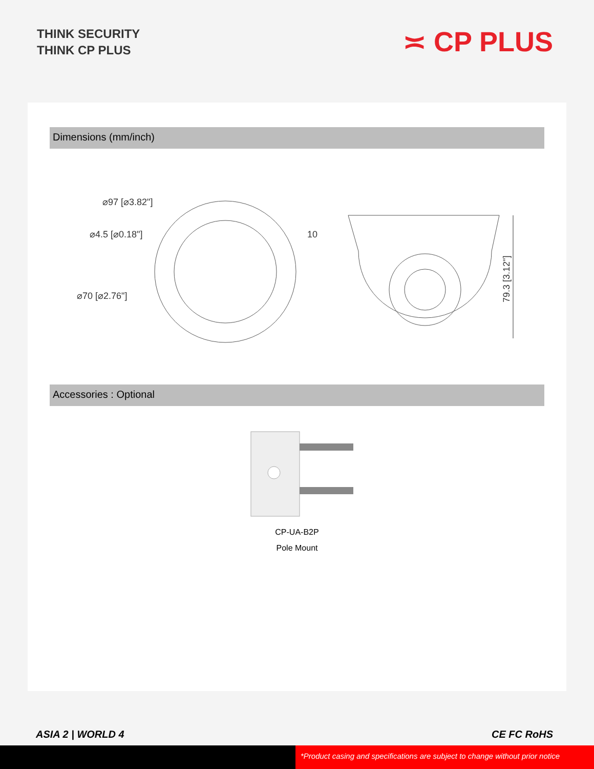THINK SECURITY
THINK CP PLUS
≍ CP PLUS
Dimensions (mm/inch)
⌀97 [⌀3.82"]
⌀4.5 [⌀0.18"]
10
⌀70 [⌀2.76"]
79.3 [3.12"]
Accessories : Optional
CP-UA-B2P
Pole Mount
ASIA 2 | WORLD 4 CE FC RoHS
*Product casing and specifications are subject to change without prior notice